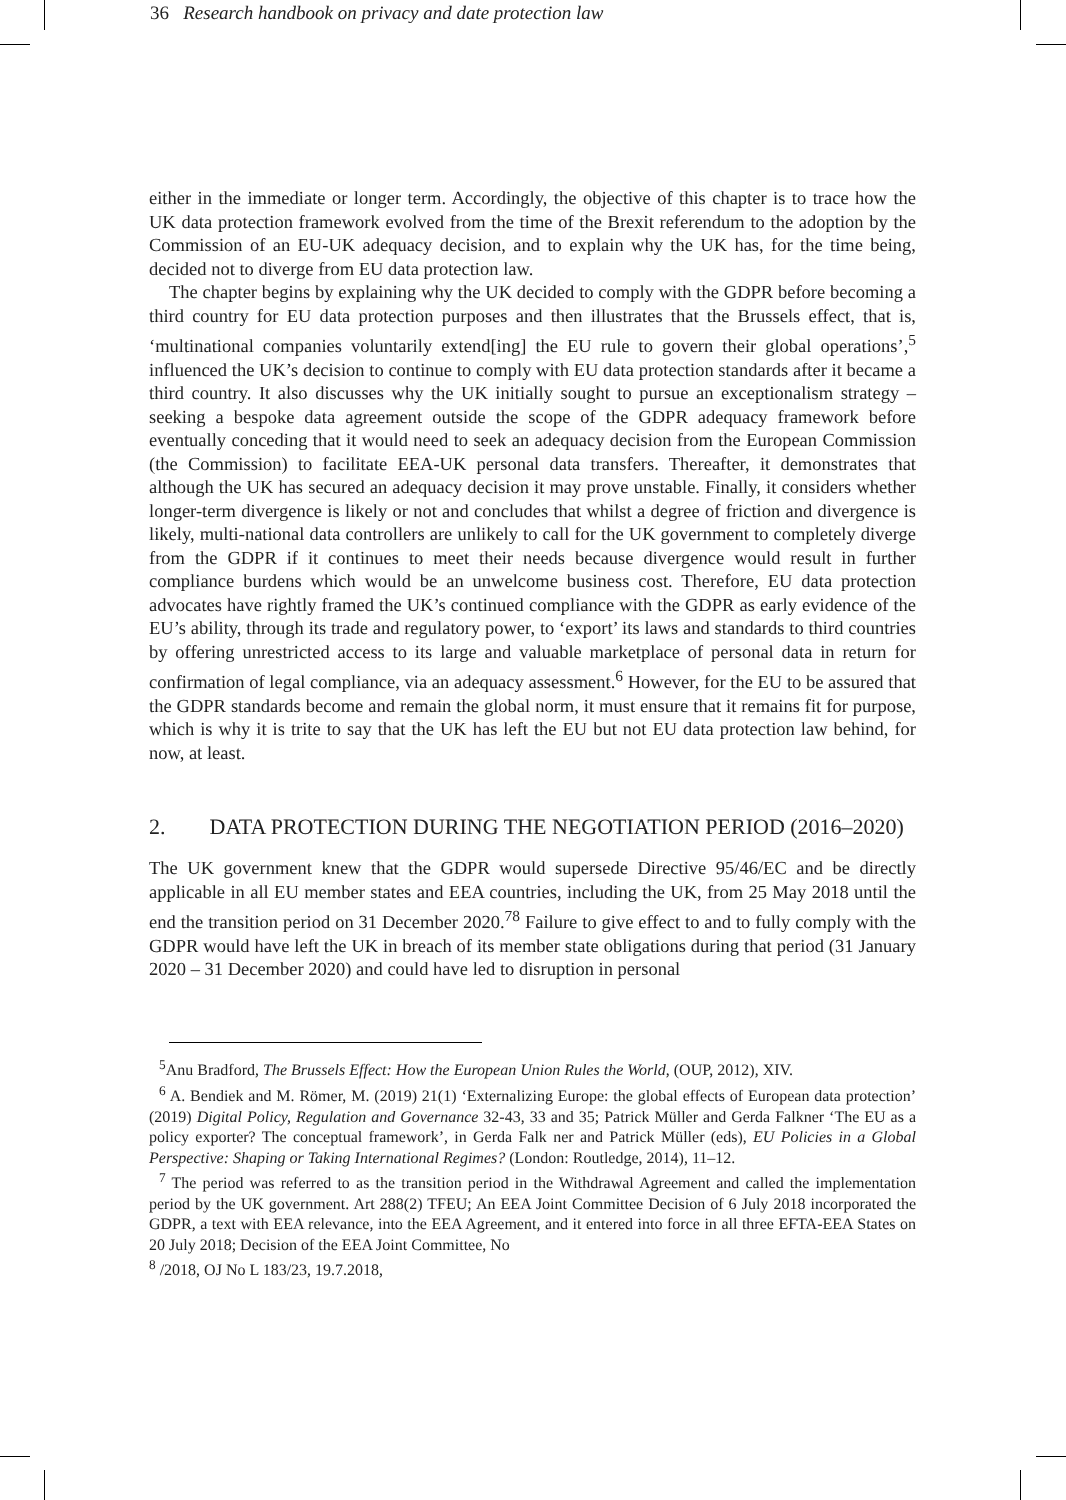36 Research handbook on privacy and date protection law
either in the immediate or longer term. Accordingly, the objective of this chapter is to trace how the UK data protection framework evolved from the time of the Brexit referendum to the adoption by the Commission of an EU-UK adequacy decision, and to explain why the UK has, for the time being, decided not to diverge from EU data protection law.
The chapter begins by explaining why the UK decided to comply with the GDPR before becoming a third country for EU data protection purposes and then illustrates that the Brussels effect, that is, ‘multinational companies voluntarily extend[ing] the EU rule to govern their global operations’,<sup>5</sup> influenced the UK’s decision to continue to comply with EU data protection standards after it became a third country. It also discusses why the UK initially sought to pursue an exceptionalism strategy – seeking a bespoke data agreement outside the scope of the GDPR adequacy framework before eventually conceding that it would need to seek an adequacy decision from the European Commission (the Commission) to facilitate EEA-UK personal data transfers. Thereafter, it demonstrates that although the UK has secured an adequacy decision it may prove unstable. Finally, it considers whether longer-term divergence is likely or not and concludes that whilst a degree of friction and divergence is likely, multi-national data controllers are unlikely to call for the UK government to completely diverge from the GDPR if it continues to meet their needs because divergence would result in further compliance burdens which would be an unwelcome business cost. Therefore, EU data protection advocates have rightly framed the UK’s continued compliance with the GDPR as early evidence of the EU’s ability, through its trade and regulatory power, to ‘export’ its laws and standards to third countries by offering unrestricted access to its large and valuable marketplace of personal data in return for confirmation of legal compliance, via an adequacy assessment.<sup>6</sup> However, for the EU to be assured that the GDPR standards become and remain the global norm, it must ensure that it remains fit for purpose, which is why it is trite to say that the UK has left the EU but not EU data protection law behind, for now, at least.
2. DATA PROTECTION DURING THE NEGOTIATION PERIOD (2016–2020)
The UK government knew that the GDPR would supersede Directive 95/46/EC and be directly applicable in all EU member states and EEA countries, including the UK, from 25 May 2018 until the end the transition period on 31 December 2020.<sup>78</sup> Failure to give effect to and to fully comply with the GDPR would have left the UK in breach of its member state obligations during that period (31 January 2020 – 31 December 2020) and could have led to disruption in personal
<sup>5</sup> Anu Bradford, The Brussels Effect: How the European Union Rules the World, (OUP, 2012), XIV.
<sup>6</sup> A. Bendiek and M. Römer, M. (2019) 21(1) ‘Externalizing Europe: the global effects of European data protection’ (2019) Digital Policy, Regulation and Governance 32-43, 33 and 35; Patrick Müller and Gerda Falkner ‘The EU as a policy exporter? The conceptual framework’, in Gerda Falk ner and Patrick Müller (eds), EU Policies in a Global Perspective: Shaping or Taking International Regimes? (London: Routledge, 2014), 11–12.
<sup>7</sup> The period was referred to as the transition period in the Withdrawal Agreement and called the implementation period by the UK government. Art 288(2) TFEU; An EEA Joint Committee Decision of 6 July 2018 incorporated the GDPR, a text with EEA relevance, into the EEA Agreement, and it entered into force in all three EFTA-EEA States on 20 July 2018; Decision of the EEA Joint Committee, No
<sup>8</sup> /2018, OJ No L 183/23, 19.7.2018,